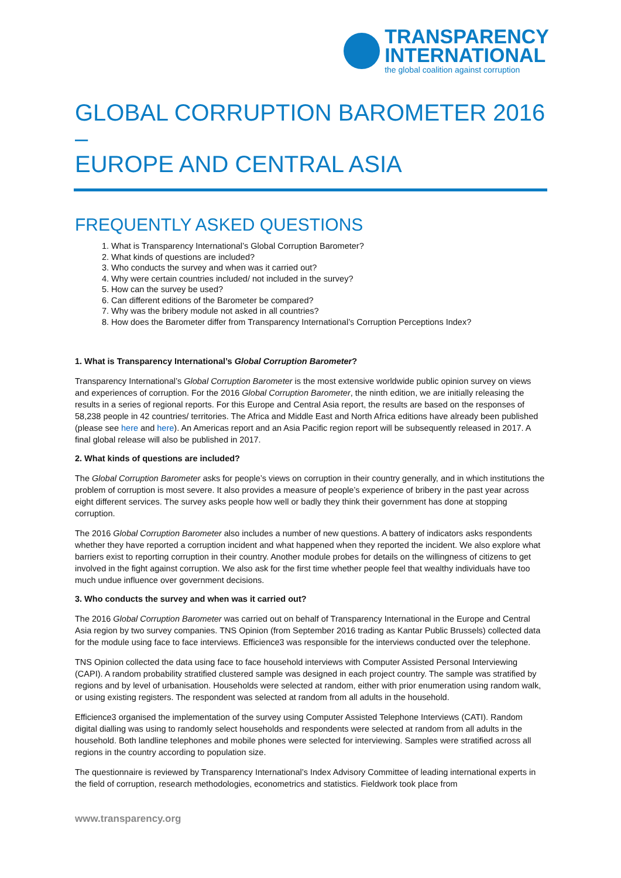TRANSPARENCY
INTERNATIONAL
the global coalition against corruption
GLOBAL CORRUPTION BAROMETER 2016 –
EUROPE AND CENTRAL ASIA
FREQUENTLY ASKED QUESTIONS
1. What is Transparency International’s Global Corruption Barometer?
2. What kinds of questions are included?
3. Who conducts the survey and when was it carried out?
4. Why were certain countries included/ not included in the survey?
5. How can the survey be used?
6. Can different editions of the Barometer be compared?
7. Why was the bribery module not asked in all countries?
8. How does the Barometer differ from Transparency International’s Corruption Perceptions Index?
1. What is Transparency International’s Global Corruption Barometer?
Transparency International’s Global Corruption Barometer is the most extensive worldwide public opinion survey on views and experiences of corruption. For the 2016 Global Corruption Barometer, the ninth edition, we are initially releasing the results in a series of regional reports. For this Europe and Central Asia report, the results are based on the responses of 58,238 people in 42 countries/ territories. The Africa and Middle East and North Africa editions have already been published (please see here and here). An Americas report and an Asia Pacific region report will be subsequently released in 2017. A final global release will also be published in 2017.
2. What kinds of questions are included?
The Global Corruption Barometer asks for people’s views on corruption in their country generally, and in which institutions the problem of corruption is most severe. It also provides a measure of people’s experience of bribery in the past year across eight different services. The survey asks people how well or badly they think their government has done at stopping corruption.
The 2016 Global Corruption Barometer also includes a number of new questions. A battery of indicators asks respondents whether they have reported a corruption incident and what happened when they reported the incident. We also explore what barriers exist to reporting corruption in their country. Another module probes for details on the willingness of citizens to get involved in the fight against corruption. We also ask for the first time whether people feel that wealthy individuals have too much undue influence over government decisions.
3. Who conducts the survey and when was it carried out?
The 2016 Global Corruption Barometer was carried out on behalf of Transparency International in the Europe and Central Asia region by two survey companies. TNS Opinion (from September 2016 trading as Kantar Public Brussels) collected data for the module using face to face interviews. Efficience3 was responsible for the interviews conducted over the telephone.
TNS Opinion collected the data using face to face household interviews with Computer Assisted Personal Interviewing (CAPI). A random probability stratified clustered sample was designed in each project country. The sample was stratified by regions and by level of urbanisation. Households were selected at random, either with prior enumeration using random walk, or using existing registers. The respondent was selected at random from all adults in the household.
Efficience3 organised the implementation of the survey using Computer Assisted Telephone Interviews (CATI). Random digital dialling was using to randomly select households and respondents were selected at random from all adults in the household. Both landline telephones and mobile phones were selected for interviewing. Samples were stratified across all regions in the country according to population size.
The questionnaire is reviewed by Transparency International’s Index Advisory Committee of leading international experts in the field of corruption, research methodologies, econometrics and statistics. Fieldwork took place from
www.transparency.org